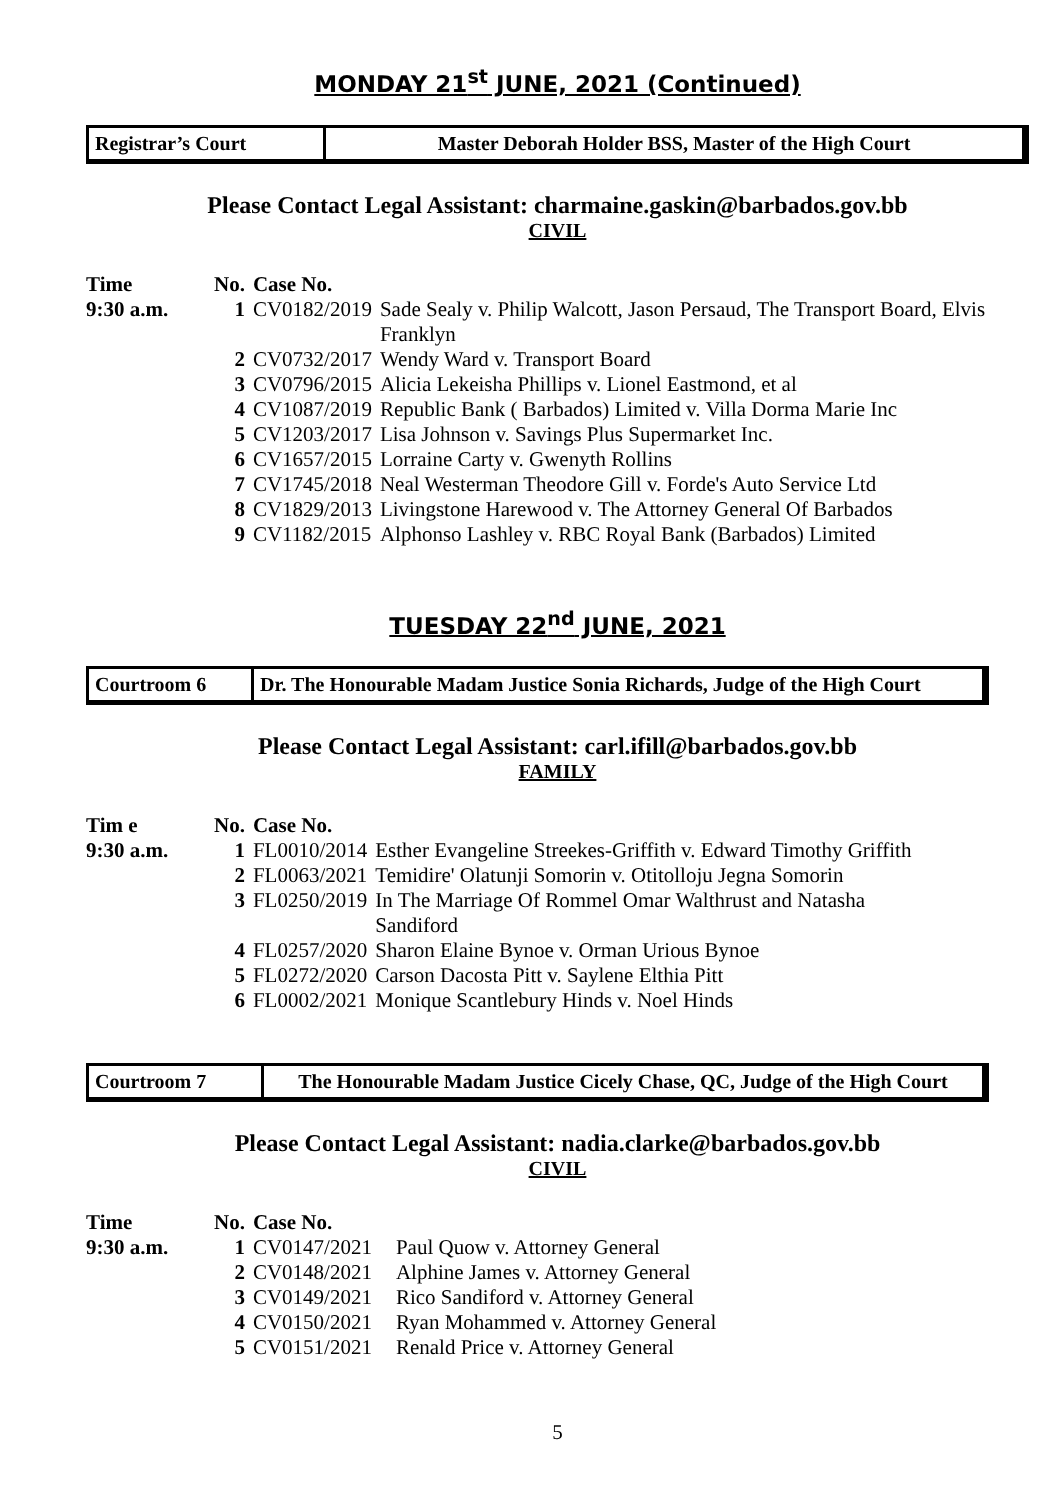MONDAY 21<sup>st</sup> JUNE, 2021 (Continued)
Registrar’s Court Master Deborah Holder BSS, Master of the High Court
Please Contact Legal Assistant: charmaine.gaskin@barbados.gov.bb
CIVIL
| Time | No. | Case No. | |
| --- | --- | --- | --- |
| 9:30 a.m. | 1 | CV0182/2019 | Sade Sealy v. Philip Walcott, Jason Persaud, The Transport Board, Elvis Franklyn |
| | 2 | CV0732/2017 | Wendy Ward v. Transport Board |
| | 3 | CV0796/2015 | Alicia Lekeisha Phillips v. Lionel Eastmond, et al |
| | 4 | CV1087/2019 | Republic Bank ( Barbados) Limited v. Villa Dorma Marie Inc |
| | 5 | CV1203/2017 | Lisa Johnson v. Savings Plus Supermarket Inc. |
| | 6 | CV1657/2015 | Lorraine Carty v. Gwenyth Rollins |
| | 7 | CV1745/2018 | Neal Westerman Theodore Gill v. Forde's Auto Service Ltd |
| | 8 | CV1829/2013 | Livingstone Harewood v. The Attorney General Of Barbados |
| | 9 | CV1182/2015 | Alphonso Lashley v. RBC Royal Bank (Barbados) Limited |
TUESDAY 22<sup>nd</sup> JUNE, 2021
Courtroom 6 Dr. The Honourable Madam Justice Sonia Richards, Judge of the High Court
Please Contact Legal Assistant: carl.ifill@barbados.gov.bb
FAMILY
| Tim e | No. | Case No. | |
| --- | --- | --- | --- |
| 9:30 a.m. | 1 | FL0010/2014 | Esther Evangeline Streekes-Griffith v. Edward Timothy Griffith |
| | 2 | FL0063/2021 | Temidire' Olatunji Somorin v. Otitolloju Jegna Somorin |
| | 3 | FL0250/2019 | In The Marriage Of Rommel Omar Walthrust and Natasha Sandiford |
| | 4 | FL0257/2020 | Sharon Elaine Bynoe v. Orman Urious Bynoe |
| | 5 | FL0272/2020 | Carson Dacosta Pitt v. Saylene Elthia Pitt |
| | 6 | FL0002/2021 | Monique Scantlebury Hinds v. Noel Hinds |
Courtroom 7 The Honourable Madam Justice Cicely Chase, QC, Judge of the High Court
Please Contact Legal Assistant: nadia.clarke@barbados.gov.bb
CIVIL
| Time | No. | Case No. | |
| --- | --- | --- | --- |
| 9:30 a.m. | 1 | CV0147/2021 | Paul Quow v. Attorney General |
| | 2 | CV0148/2021 | Alphine James v. Attorney General |
| | 3 | CV0149/2021 | Rico Sandiford v. Attorney General |
| | 4 | CV0150/2021 | Ryan Mohammed v. Attorney General |
| | 5 | CV0151/2021 | Renald Price v. Attorney General |
5